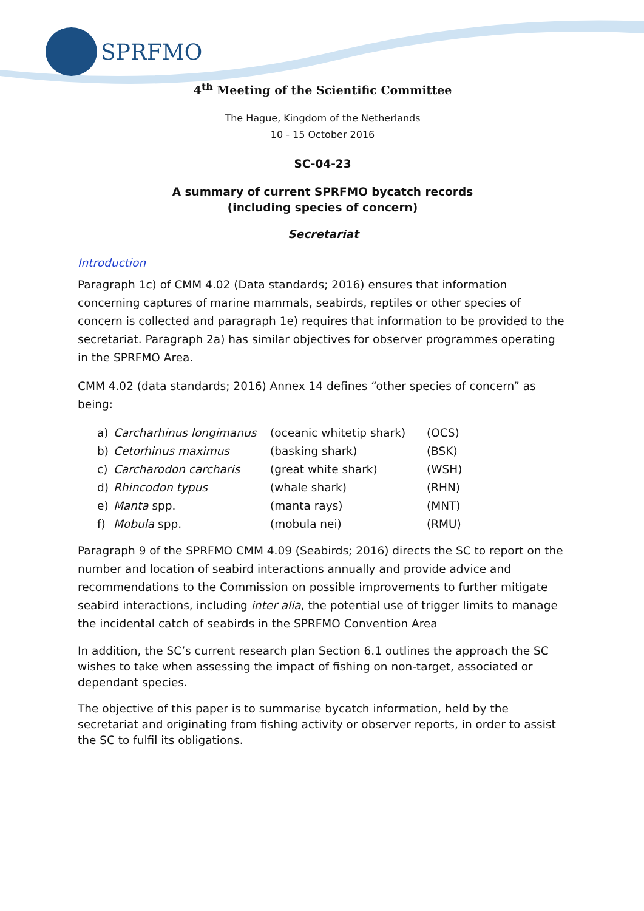SPRFMO
4<sup>th</sup> Meeting of the Scientific Committee
The Hague, Kingdom of the Netherlands
10 - 15 October 2016
SC-04-23
A summary of current SPRFMO bycatch records
(including species of concern)
Secretariat
Introduction
Paragraph 1c) of CMM 4.02 (Data standards; 2016) ensures that information concerning captures of marine mammals, seabirds, reptiles or other species of concern is collected and paragraph 1e) requires that information to be provided to the secretariat. Paragraph 2a) has similar objectives for observer programmes operating in the SPRFMO Area.
CMM 4.02 (data standards; 2016) Annex 14 defines “other species of concern” as being:
| a) | Carcharhinus longimanus | (oceanic whitetip shark) | (OCS) |
| b) | Cetorhinus maximus | (basking shark) | (BSK) |
| c) | Carcharodon carcharis | (great white shark) | (WSH) |
| d) | Rhincodon typus | (whale shark) | (RHN) |
| e) | Manta spp. | (manta rays) | (MNT) |
| f) | Mobula spp. | (mobula nei) | (RMU) |
Paragraph 9 of the SPRFMO CMM 4.09 (Seabirds; 2016) directs the SC to report on the number and location of seabird interactions annually and provide advice and recommendations to the Commission on possible improvements to further mitigate seabird interactions, including inter alia, the potential use of trigger limits to manage the incidental catch of seabirds in the SPRFMO Convention Area
In addition, the SC’s current research plan Section 6.1 outlines the approach the SC wishes to take when assessing the impact of fishing on non-target, associated or dependant species.
The objective of this paper is to summarise bycatch information, held by the secretariat and originating from fishing activity or observer reports, in order to assist the SC to fulfil its obligations.